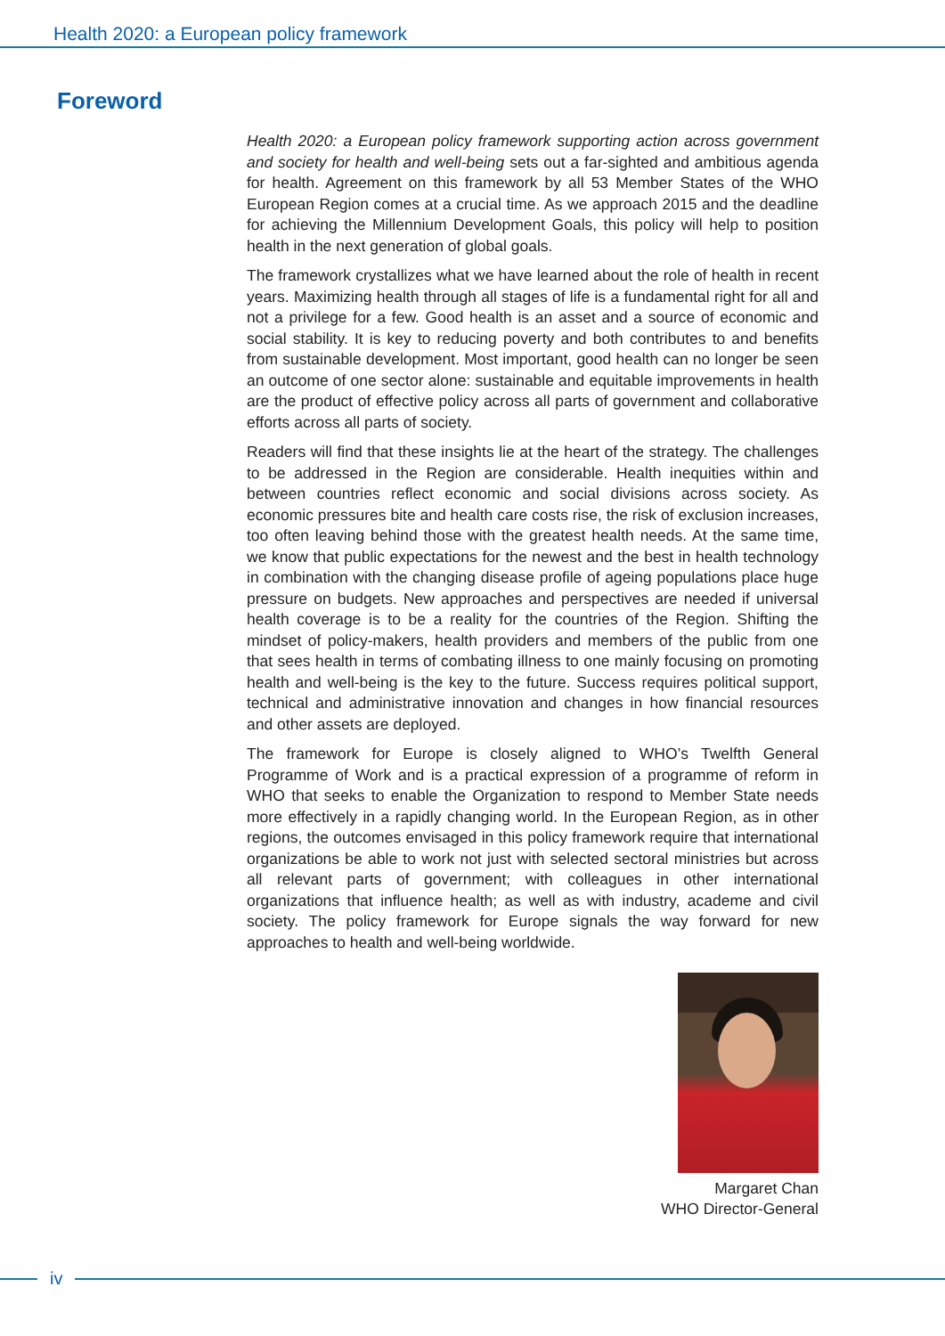Health 2020: a European policy framework
Foreword
Health 2020: a European policy framework supporting action across government and society for health and well-being sets out a far-sighted and ambitious agenda for health. Agreement on this framework by all 53 Member States of the WHO European Region comes at a crucial time. As we approach 2015 and the deadline for achieving the Millennium Development Goals, this policy will help to position health in the next generation of global goals.
The framework crystallizes what we have learned about the role of health in recent years. Maximizing health through all stages of life is a fundamental right for all and not a privilege for a few. Good health is an asset and a source of economic and social stability. It is key to reducing poverty and both contributes to and benefits from sustainable development. Most important, good health can no longer be seen an outcome of one sector alone: sustainable and equitable improvements in health are the product of effective policy across all parts of government and collaborative efforts across all parts of society.
Readers will find that these insights lie at the heart of the strategy. The challenges to be addressed in the Region are considerable. Health inequities within and between countries reflect economic and social divisions across society. As economic pressures bite and health care costs rise, the risk of exclusion increases, too often leaving behind those with the greatest health needs. At the same time, we know that public expectations for the newest and the best in health technology in combination with the changing disease profile of ageing populations place huge pressure on budgets. New approaches and perspectives are needed if universal health coverage is to be a reality for the countries of the Region. Shifting the mindset of policy-makers, health providers and members of the public from one that sees health in terms of combating illness to one mainly focusing on promoting health and well-being is the key to the future. Success requires political support, technical and administrative innovation and changes in how financial resources and other assets are deployed.
The framework for Europe is closely aligned to WHO’s Twelfth General Programme of Work and is a practical expression of a programme of reform in WHO that seeks to enable the Organization to respond to Member State needs more effectively in a rapidly changing world. In the European Region, as in other regions, the outcomes envisaged in this policy framework require that international organizations be able to work not just with selected sectoral ministries but across all relevant parts of government; with colleagues in other international organizations that influence health; as well as with industry, academe and civil society. The policy framework for Europe signals the way forward for new approaches to health and well-being worldwide.
Margaret Chan
WHO Director-General
iv